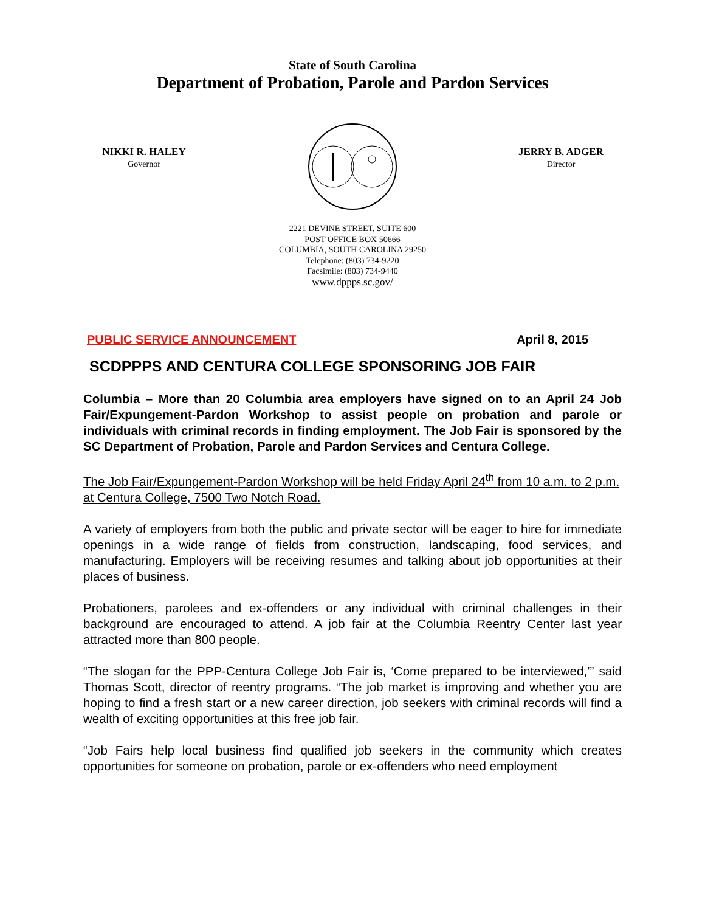State of South Carolina
Department of Probation, Parole and Pardon Services
NIKKI R. HALEY
Governor
JERRY B. ADGER
Director
2221 DEVINE STREET, SUITE 600
POST OFFICE BOX 50666
COLUMBIA, SOUTH CAROLINA 29250
Telephone: (803) 734-9220
Facsimile: (803) 734-9440
www.dppps.sc.gov/
PUBLIC SERVICE ANNOUNCEMENT April 8, 2015
SCDPPPS AND CENTURA COLLEGE SPONSORING JOB FAIR
Columbia – More than 20 Columbia area employers have signed on to an April 24 Job Fair/Expungement-Pardon Workshop to assist people on probation and parole or individuals with criminal records in finding employment. The Job Fair is sponsored by the SC Department of Probation, Parole and Pardon Services and Centura College.
The Job Fair/Expungement-Pardon Workshop will be held Friday April 24<sup>th</sup> from 10 a.m. to 2 p.m. at Centura College, 7500 Two Notch Road.
A variety of employers from both the public and private sector will be eager to hire for immediate openings in a wide range of fields from construction, landscaping, food services, and manufacturing. Employers will be receiving resumes and talking about job opportunities at their places of business.
Probationers, parolees and ex-offenders or any individual with criminal challenges in their background are encouraged to attend. A job fair at the Columbia Reentry Center last year attracted more than 800 people.
“The slogan for the PPP-Centura College Job Fair is, ‘Come prepared to be interviewed,’” said Thomas Scott, director of reentry programs. “The job market is improving and whether you are hoping to find a fresh start or a new career direction, job seekers with criminal records will find a wealth of exciting opportunities at this free job fair.
“Job Fairs help local business find qualified job seekers in the community which creates opportunities for someone on probation, parole or ex-offenders who need employment